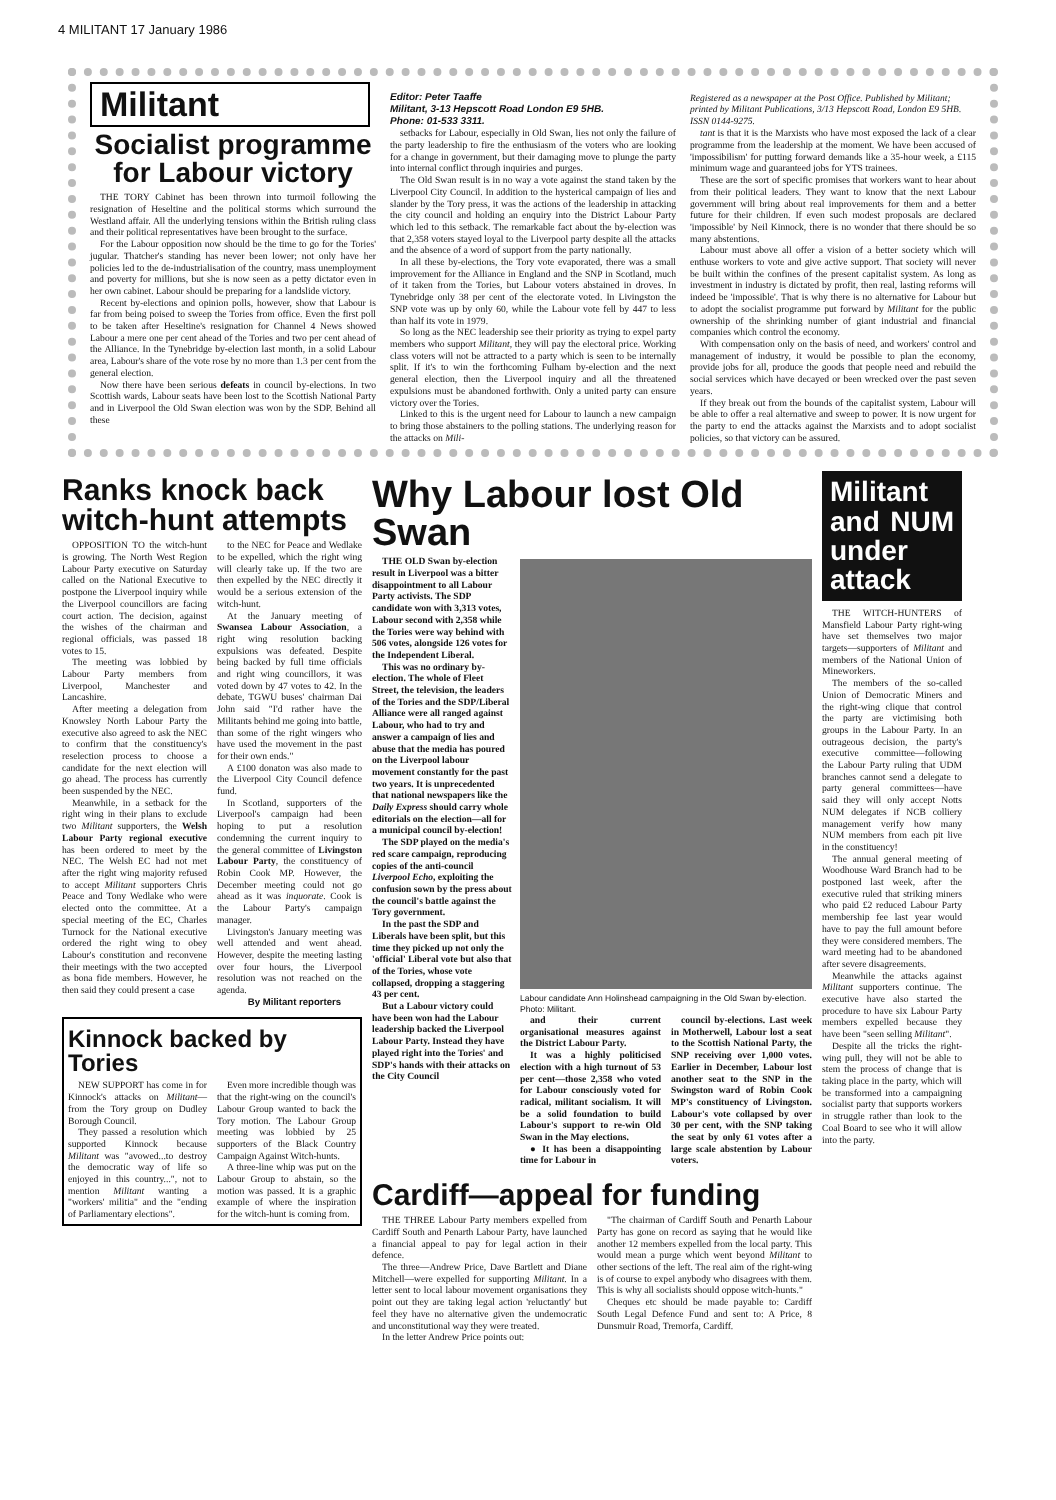4 MILITANT 17 January 1986
Militant
Editor: Peter Taaffe
Militant, 3-13 Hepscott Road London E9 5HB.
Phone: 01-533 3311.
Registered as a newspaper at the Post Office. Published by Militant; printed by Militant Publications, 3/13 Hepscott Road, London E9 5HB. ISSN 0144-9275.
Socialist programme for Labour victory
THE TORY Cabinet has been thrown into turmoil following the resignation of Heseltine and the political storms which surround the Westland affair. All the underlying tensions within the British ruling class and their political representatives have been brought to the surface.
For the Labour opposition now should be the time to go for the Tories' jugular. Thatcher's standing has never been lower; not only have her policies led to the de-industrialisation of the country, mass unemployment and poverty for millions, but she is now seen as a petty dictator even in her own cabinet. Labour should be preparing for a landslide victory.
Recent by-elections and opinion polls, however, show that Labour is far from being poised to sweep the Tories from office. Even the first poll to be taken after Heseltine's resignation for Channel 4 News showed Labour a mere one per cent ahead of the Tories and two per cent ahead of the Alliance. In the Tynebridge by-election last month, in a solid Labour area, Labour's share of the vote rose by no more than 1.3 per cent from the general election.
Now there have been serious defeats in council by-elections. In two Scottish wards, Labour seats have been lost to the Scottish National Party and in Liverpool the Old Swan election was won by the SDP. Behind all these
setbacks for Labour, especially in Old Swan, lies not only the failure of the party leadership to fire the enthusiasm of the voters who are looking for a change in government, but their damaging move to plunge the party into internal conflict through inquiries and purges.
The Old Swan result is in no way a vote against the stand taken by the Liverpool City Council. In addition to the hysterical campaign of lies and slander by the Tory press, it was the actions of the leadership in attacking the city council and holding an enquiry into the District Labour Party which led to this setback. The remarkable fact about the by-election was that 2,358 voters stayed loyal to the Liverpool party despite all the attacks and the absence of a word of support from the party nationally.
In all these by-elections, the Tory vote evaporated, there was a small improvement for the Alliance in England and the SNP in Scotland, much of it taken from the Tories, but Labour voters abstained in droves. In Tynebridge only 38 per cent of the electorate voted. In Livingston the SNP vote was up by only 60, while the Labour vote fell by 447 to less than half its vote in 1979.
So long as the NEC leadership see their priority as trying to expel party members who support Militant, they will pay the electoral price. Working class voters will not be attracted to a party which is seen to be internally split. If it's to win the forthcoming Fulham by-election and the next general election, then the Liverpool inquiry and all the threatened expulsions must be abandoned forthwith. Only a united party can ensure victory over the Tories.
Linked to this is the urgent need for Labour to launch a new campaign to bring those abstainers to the polling stations. The underlying reason for the attacks on Mili-
tant is that it is the Marxists who have most exposed the lack of a clear programme from the leadership at the moment. We have been accused of 'impossibilism' for putting forward demands like a 35-hour week, a £115 minimum wage and guaranteed jobs for YTS trainees.
These are the sort of specific promises that workers want to hear about from their political leaders. They want to know that the next Labour government will bring about real improvements for them and a better future for their children. If even such modest proposals are declared 'impossible' by Neil Kinnock, there is no wonder that there should be so many abstentions.
Labour must above all offer a vision of a better society which will enthuse workers to vote and give active support. That society will never be built within the confines of the present capitalist system. As long as investment in industry is dictated by profit, then real, lasting reforms will indeed be 'impossible'. That is why there is no alternative for Labour but to adopt the socialist programme put forward by Militant for the public ownership of the shrinking number of giant industrial and financial companies which control the economy.
With compensation only on the basis of need, and workers' control and management of industry, it would be possible to plan the economy, provide jobs for all, produce the goods that people need and rebuild the social services which have decayed or been wrecked over the past seven years.
If they break out from the bounds of the capitalist system, Labour will be able to offer a real alternative and sweep to power. It is now urgent for the party to end the attacks against the Marxists and to adopt socialist policies, so that victory can be assured.
Ranks knock back witch-hunt attempts
OPPOSITION TO the witch-hunt is growing. The North West Region Labour Party executive on Saturday called on the National Executive to postpone the Liverpool inquiry while the Liverpool councillors are facing court action. The decision, against the wishes of the chairman and regional officials, was passed 18 votes to 15.
The meeting was lobbied by Labour Party members from Liverpool, Manchester and Lancashire.
After meeting a delegation from Knowsley North Labour Party the executive also agreed to ask the NEC to confirm that the constituency's reselection process to choose a candidate for the next election will go ahead. The process has currently been suspended by the NEC.
Meanwhile, in a setback for the right wing in their plans to exclude two Militant supporters, the Welsh Labour Party regional executive has been ordered to meet by the NEC. The Welsh EC had not met after the right wing majority refused to accept Militant supporters Chris Peace and Tony Wedlake who were elected onto the committee. At a special meeting of the EC, Charles Turnock for the National executive ordered the right wing to obey Labour's constitution and reconvene their meetings with the two accepted as bona fide members. However, he then said they could present a case
to the NEC for Peace and Wedlake to be expelled, which the right wing will clearly take up. If the two are then expelled by the NEC directly it would be a serious extension of the witch-hunt.
At the January meeting of Swansea Labour Association, a right wing resolution backing expulsions was defeated. Despite being backed by full time officials and right wing councillors, it was voted down by 47 votes to 42. In the debate, TGWU buses' chairman Dai John said "I'd rather have the Militants behind me going into battle, than some of the right wingers who have used the movement in the past for their own ends."
A £100 donaton was also made to the Liverpool City Council defence fund.
In Scotland, supporters of the Liverpool's campaign had been hoping to put a resolution condemning the current inquiry to the general committee of Livingston Labour Party, the constituency of Robin Cook MP. However, the December meeting could not go ahead as it was inquorate. Cook is the Labour Party's campaign manager.
Livingston's January meeting was well attended and went ahead. However, despite the meeting lasting over four hours, the Liverpool resolution was not reached on the agenda.
By Militant reporters
Kinnock backed by Tories
NEW SUPPORT has come in for Kinnock's attacks on Militant—from the Tory group on Dudley Borough Council.
They passed a resolution which supported Kinnock because Militant was "avowed...to destroy the democratic way of life so enjoyed in this country...", not to mention Militant wanting a "workers' militia" and the "ending of Parliamentary elections".
Even more incredible though was that the right-wing on the council's Labour Group wanted to back the Tory motion. The Labour Group meeting was lobbied by 25 supporters of the Black Country Campaign Against Witch-hunts.
A three-line whip was put on the Labour Group to abstain, so the motion was passed. It is a graphic example of where the inspiration for the witch-hunt is coming from.
Why Labour lost Old Swan
THE OLD Swan by-election result in Liverpool was a bitter disappointment to all Labour Party activists. The SDP candidate won with 3,313 votes, Labour second with 2,358 while the Tories were way behind with 506 votes, alongside 126 votes for the Independent Liberal.
This was no ordinary by-election. The whole of Fleet Street, the television, the leaders of the Tories and the SDP/Liberal Alliance were all ranged against Labour, who had to try and answer a campaign of lies and abuse that the media has poured on the Liverpool labour movement constantly for the past two years. It is unprecedented that national newspapers like the Daily Express should carry whole editorials on the election—all for a municipal council by-election!
The SDP played on the media's red scare campaign, reproducing copies of the anti-council Liverpool Echo, exploiting the confusion sown by the press about the council's battle against the Tory government.
In the past the SDP and Liberals have been split, but this time they picked up not only the 'official' Liberal vote but also that of the Tories, whose vote collapsed, dropping a staggering 43 per cent.
But a Labour victory could have been won had the Labour leadership backed the Liverpool Labour Party. Instead they have played right into the Tories' and SDP's hands with their attacks on the City Council
Labour candidate Ann Holinshead campaigning in the Old Swan by-election. Photo: Militant.
and their current organisational measures against the District Labour Party.
It was a highly politicised election with a high turnout of 53 per cent—those 2,358 who voted for Labour consciously voted for radical, militant socialism. It will be a solid foundation to build Labour's support to re-win Old Swan in the May elections.
● It has been a disappointing time for Labour in
council by-elections. Last week in Motherwell, Labour lost a seat to the Scottish National Party, the SNP receiving over 1,000 votes. Earlier in December, Labour lost another seat to the SNP in the Swingston ward of Robin Cook MP's constituency of Livingston. Labour's vote collapsed by over 30 per cent, with the SNP taking the seat by only 61 votes after a large scale abstention by Labour voters.
Cardiff—appeal for funding
THE THREE Labour Party members expelled from Cardiff South and Penarth Labour Party, have launched a financial appeal to pay for legal action in their defence.
The three—Andrew Price, Dave Bartlett and Diane Mitchell—were expelled for supporting Militant. In a letter sent to local labour movement organisations they point out they are taking legal action 'reluctantly' but feel they have no alternative given the undemocratic and unconstitutional way they were treated.
In the letter Andrew Price points out:
"The chairman of Cardiff South and Penarth Labour Party has gone on record as saying that he would like another 12 members expelled from the local party. This would mean a purge which went beyond Militant to other sections of the left. The real aim of the right-wing is of course to expel anybody who disagrees with them. This is why all socialists should oppose witch-hunts."
Cheques etc should be made payable to: Cardiff South Legal Defence Fund and sent to: A Price, 8 Dunsmuir Road, Tremorfa, Cardiff.
Militant and NUM under attack
THE WITCH-HUNTERS of Mansfield Labour Party right-wing have set themselves two major targets—supporters of Militant and members of the National Union of Mineworkers.
The members of the so-called Union of Democratic Miners and the right-wing clique that control the party are victimising both groups in the Labour Party. In an outrageous decision, the party's executive committee—following the Labour Party ruling that UDM branches cannot send a delegate to party general committees—have said they will only accept Notts NUM delegates if NCB colliery management verify how many NUM members from each pit live in the constituency!
The annual general meeting of Woodhouse Ward Branch had to be postponed last week, after the executive ruled that striking miners who paid £2 reduced Labour Party membership fee last year would have to pay the full amount before they were considered members. The ward meeting had to be abandoned after severe disagreements.
Meanwhile the attacks against Militant supporters continue. The executive have also started the procedure to have six Labour Party members expelled because they have been "seen selling Militant".
Despite all the tricks the right-wing pull, they will not be able to stem the process of change that is taking place in the party, which will be transformed into a campaigning socialist party that supports workers in struggle rather than look to the Coal Board to see who it will allow into the party.